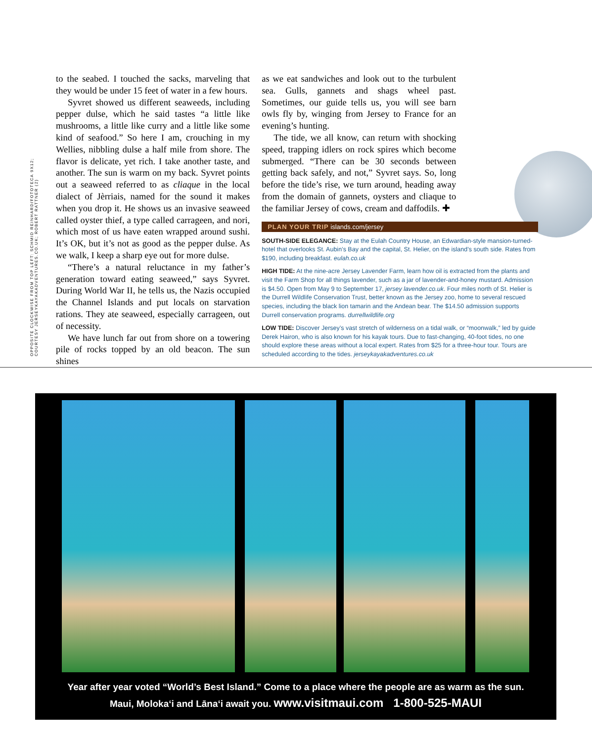OPPOSITE CLOCKWISE FROM TOP LEFT: SCHMID REINHARD/FOTOTECA 9X12; COURTESY JERSEYKAYAKADVENTURES.CO.UK; ROBERT RATTNER (2)
to the seabed. I touched the sacks, marveling that they would be under 15 feet of water in a few hours.
Syvret showed us different seaweeds, including pepper dulse, which he said tastes “a little like mushrooms, a little like curry and a little like some kind of seafood.” So here I am, crouching in my Wellies, nibbling dulse a half mile from shore. The flavor is delicate, yet rich. I take another taste, and another. The sun is warm on my back. Syvret points out a seaweed referred to as cliaque in the local dialect of Jèrriais, named for the sound it makes when you drop it. He shows us an invasive seaweed called oyster thief, a type called carrageen, and nori, which most of us have eaten wrapped around sushi. It’s OK, but it’s not as good as the pepper dulse. As we walk, I keep a sharp eye out for more dulse.
“There’s a natural reluctance in my father’s generation toward eating seaweed,” says Syvret. During World War II, he tells us, the Nazis occupied the Channel Islands and put locals on starvation rations. They ate seaweed, especially carrageen, out of necessity.
We have lunch far out from shore on a towering pile of rocks topped by an old beacon. The sun shines
as we eat sandwiches and look out to the turbulent sea. Gulls, gannets and shags wheel past. Sometimes, our guide tells us, you will see barn owls fly by, winging from Jersey to France for an evening’s hunting.
The tide, we all know, can return with shocking speed, trapping idlers on rock spires which become submerged. “There can be 30 seconds between getting back safely, and not,” Syvret says. So, long before the tide’s rise, we turn around, heading away from the domain of gannets, oysters and cliaque to the familiar Jersey of cows, cream and daffodils. ✚
PLAN YOUR TRIP islands.com/jersey
SOUTH-SIDE ELEGANCE: Stay at the Eulah Country House, an Edwardian-style mansion-turned-hotel that overlooks St. Aubin’s Bay and the capital, St. Helier, on the island’s south side. Rates from $190, including breakfast. eulah.co.uk
HIGH TIDE: At the nine-acre Jersey Lavender Farm, learn how oil is extracted from the plants and visit the Farm Shop for all things lavender, such as a jar of lavender-and-honey mustard. Admission is $4.50. Open from May 9 to September 17, jersey lavender.co.uk. Four miles north of St. Helier is the Durrell Wildlife Conservation Trust, better known as the Jersey zoo, home to several rescued species, including the black lion tamarin and the Andean bear. The $14.50 admission supports Durrell conservation programs. durrellwildlife.org
LOW TIDE: Discover Jersey’s vast stretch of wilderness on a tidal walk, or “moonwalk,” led by guide Derek Hairon, who is also known for his kayak tours. Due to fast-changing, 40-foot tides, no one should explore these areas without a local expert. Rates from $25 for a three-hour tour. Tours are scheduled according to the tides. jerseykayakadventures.co.uk
Year after year voted “World’s Best Island.” Come to a place where the people are as warm as the sun.
Maui, Molokaʻi and Lānaʻi await you. www.visitmaui.com 1-800-525-MAUI